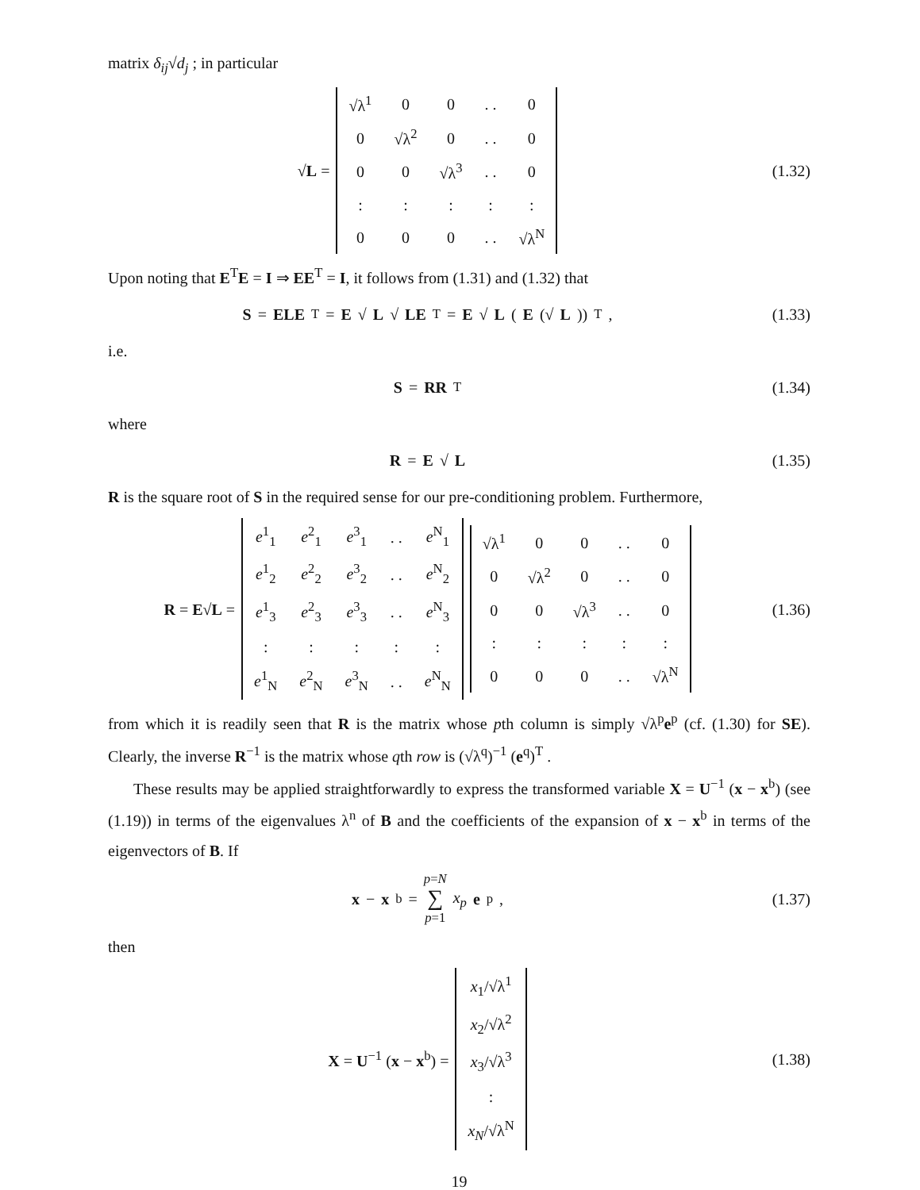matrix δ<sub>ij</sub>√d<sub>j</sub> ; in particular
√L =
| √λ<sup>1</sup> | 0 | 0 | . . | 0 |
| 0 | √λ<sup>2</sup> | 0 | . . | 0 |
| 0 | 0 | √λ<sup>3</sup> | . . | 0 |
| : | : | : | : | : |
| 0 | 0 | 0 | . . | √λ<sup>N</sup> |
(1.32)
Upon noting that E<sup>T</sup>E = I ⇒ EE<sup>T</sup> = I, it follows from (1.31) and (1.32) that
S = ELE<sup>T</sup> = E √ L √ LE<sup>T</sup> = E √ L (E (√ L))<sup>T</sup> ,
(1.33)
i.e.
S = RR<sup>T</sup> (1.34)
where
R = E √ L (1.35)
R is the square root of S in the required sense for our pre-conditioning problem. Furthermore,
R = E√L =
| e<sup>1</sup><sub>1</sub> | e<sup>2</sup><sub>1</sub> | e<sup>3</sup><sub>1</sub> | . . | e<sup>N</sup><sub>1</sub> |
| e<sup>1</sup><sub>2</sub> | e<sup>2</sup><sub>2</sub> | e<sup>3</sup><sub>2</sub> | . . | e<sup>N</sup><sub>2</sub> |
| e<sup>1</sup><sub>3</sub> | e<sup>2</sup><sub>3</sub> | e<sup>3</sup><sub>3</sub> | . . | e<sup>N</sup><sub>3</sub> |
| : | : | : | : | : |
| e<sup>1</sup><sub>N</sub> | e<sup>2</sup><sub>N</sub> | e<sup>3</sup><sub>N</sub> | . . | e<sup>N</sup><sub>N</sub> |
| √λ<sup>1</sup> | 0 | 0 | . . | 0 |
| 0 | √λ<sup>2</sup> | 0 | . . | 0 |
| 0 | 0 | √λ<sup>3</sup> | . . | 0 |
| : | : | : | : | : |
| 0 | 0 | 0 | . . | √λ<sup>N</sup> |
(1.36)
from which it is readily seen that R is the matrix whose pth column is simply √λ<sup>p</sup>e<sup>p</sup> (cf. (1.30) for SE). Clearly, the inverse R<sup>−1</sup> is the matrix whose qth row is (√λ<sup>q</sup>)<sup>−1</sup> (e<sup>q</sup>)<sup>T</sup> .
These results may be applied straightforwardly to express the transformed variable X = U<sup>−1</sup> (x − x<sup>b</sup>) (see (1.19)) in terms of the eigenvalues λ<sup>n</sup> of B and the coefficients of the expansion of x − x<sup>b</sup> in terms of the eigenvectors of B. If
x − x<sup>b</sup> = p=N ∑ p=1 x<sub>p</sub> e<sup>p</sup>, (1.37)
then
X = U<sup>−1</sup> (x − x<sup>b</sup>) =
| x<sub>1</sub>/√λ<sup>1</sup> |
| x<sub>2</sub>/√λ<sup>2</sup> |
| x<sub>3</sub>/√λ<sup>3</sup> |
| : |
| x<sub>N</sub> /√λ<sup>N</sup> |
(1.38)
19